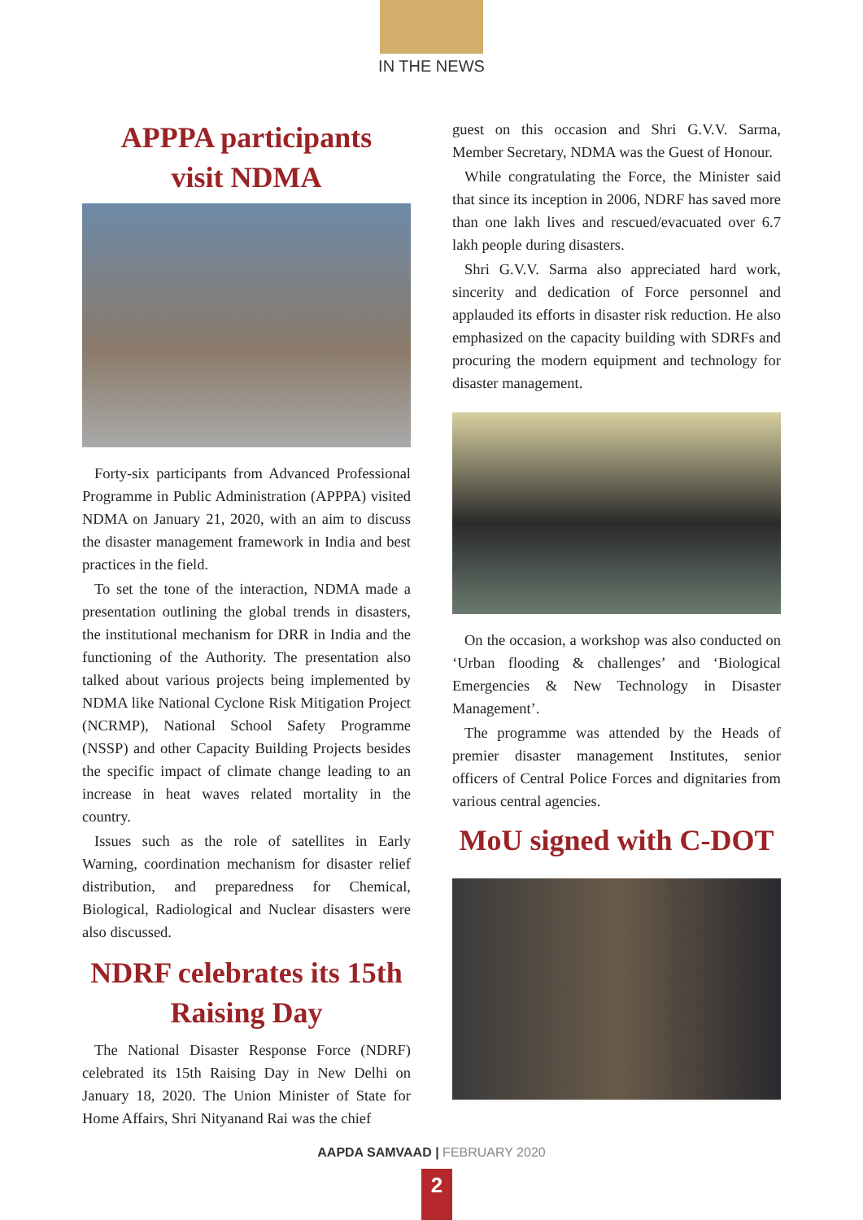IN THE NEWS
APPPA participants
visit NDMA
Forty-six participants from Advanced Professional Programme in Public Administration (APPPA) visited NDMA on January 21, 2020, with an aim to discuss the disaster management framework in India and best practices in the field.
To set the tone of the interaction, NDMA made a presentation outlining the global trends in disasters, the institutional mechanism for DRR in India and the functioning of the Authority. The presentation also talked about various projects being implemented by NDMA like National Cyclone Risk Mitigation Project (NCRMP), National School Safety Programme (NSSP) and other Capacity Building Projects besides the specific impact of climate change leading to an increase in heat waves related mortality in the country.
Issues such as the role of satellites in Early Warning, coordination mechanism for disaster relief distribution, and preparedness for Chemical, Biological, Radiological and Nuclear disasters were also discussed.
NDRF celebrates its 15th
Raising Day
The National Disaster Response Force (NDRF) celebrated its 15th Raising Day in New Delhi on January 18, 2020. The Union Minister of State for Home Affairs, Shri Nityanand Rai was the chief
guest on this occasion and Shri G.V.V. Sarma, Member Secretary, NDMA was the Guest of Honour.
While congratulating the Force, the Minister said that since its inception in 2006, NDRF has saved more than one lakh lives and rescued/evacuated over 6.7 lakh people during disasters.
Shri G.V.V. Sarma also appreciated hard work, sincerity and dedication of Force personnel and applauded its efforts in disaster risk reduction. He also emphasized on the capacity building with SDRFs and procuring the modern equipment and technology for disaster management.
On the occasion, a workshop was also conducted on ‘Urban flooding & challenges’ and ‘Biological Emergencies & New Technology in Disaster Management’.
The programme was attended by the Heads of premier disaster management Institutes, senior officers of Central Police Forces and dignitaries from various central agencies.
MoU signed with C-DOT
AAPDA SAMVAAD | FEBRUARY 2020
2